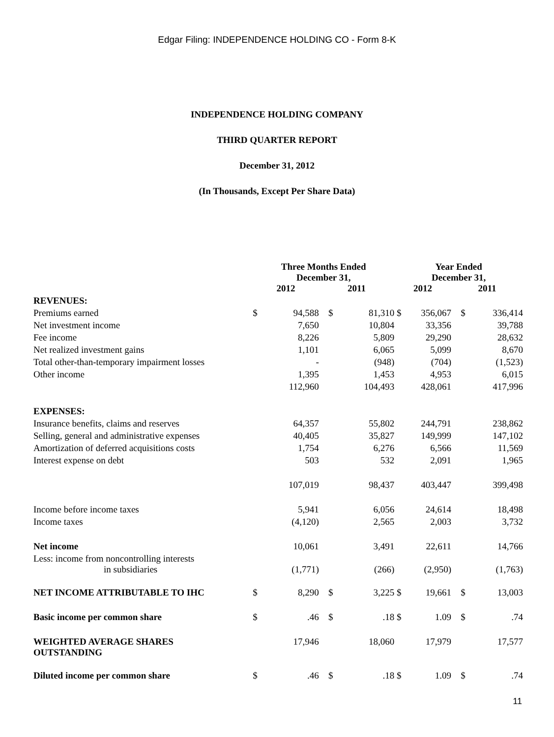Edgar Filing: INDEPENDENCE HOLDING CO - Form 8-K
INDEPENDENCE HOLDING COMPANY
THIRD QUARTER REPORT
December 31, 2012
(In Thousands, Except Per Share Data)
| | Three Months Ended December 31, | | | | Year Ended December 31, | | | |
| --- | --- | --- | --- | --- | --- | --- | --- | --- |
| | 2012 | | 2011 | | 2012 | | 2011 | |
| REVENUES: | | | | | | | | |
| Premiums earned | $ | 94,588 | $ | 81,310 | $ | 356,067 | $ | 336,414 |
| Net investment income | | 7,650 | | 10,804 | | 33,356 | | 39,788 |
| Fee income | | 8,226 | | 5,809 | | 29,290 | | 28,632 |
| Net realized investment gains | | 1,101 | | 6,065 | | 5,099 | | 8,670 |
| Total other-than-temporary impairment losses | | - | | (948) | | (704) | | (1,523) |
| Other income | | 1,395 | | 1,453 | | 4,953 | | 6,015 |
| | | 112,960 | | 104,493 | | 428,061 | | 417,996 |
| EXPENSES: | | | | | | | | |
| Insurance benefits, claims and reserves | | 64,357 | | 55,802 | | 244,791 | | 238,862 |
| Selling, general and administrative expenses | | 40,405 | | 35,827 | | 149,999 | | 147,102 |
| Amortization of deferred acquisitions costs | | 1,754 | | 6,276 | | 6,566 | | 11,569 |
| Interest expense on debt | | 503 | | 532 | | 2,091 | | 1,965 |
| | | 107,019 | | 98,437 | | 403,447 | | 399,498 |
| Income before income taxes | | 5,941 | | 6,056 | | 24,614 | | 18,498 |
| Income taxes | | (4,120) | | 2,565 | | 2,003 | | 3,732 |
| Net income | | 10,061 | | 3,491 | | 22,611 | | 14,766 |
| Less: income from noncontrolling interests in subsidiaries | | (1,771) | | (266) | | (2,950) | | (1,763) |
| NET INCOME ATTRIBUTABLE TO IHC | $ | 8,290 | $ | 3,225 | $ | 19,661 | $ | 13,003 |
| Basic income per common share | $ | .46 | $ | .18 | $ | 1.09 | $ | .74 |
| WEIGHTED AVERAGE SHARES OUTSTANDING | | 17,946 | | 18,060 | | 17,979 | | 17,577 |
| Diluted income per common share | $ | .46 | $ | .18 | $ | 1.09 | $ | .74 |
11